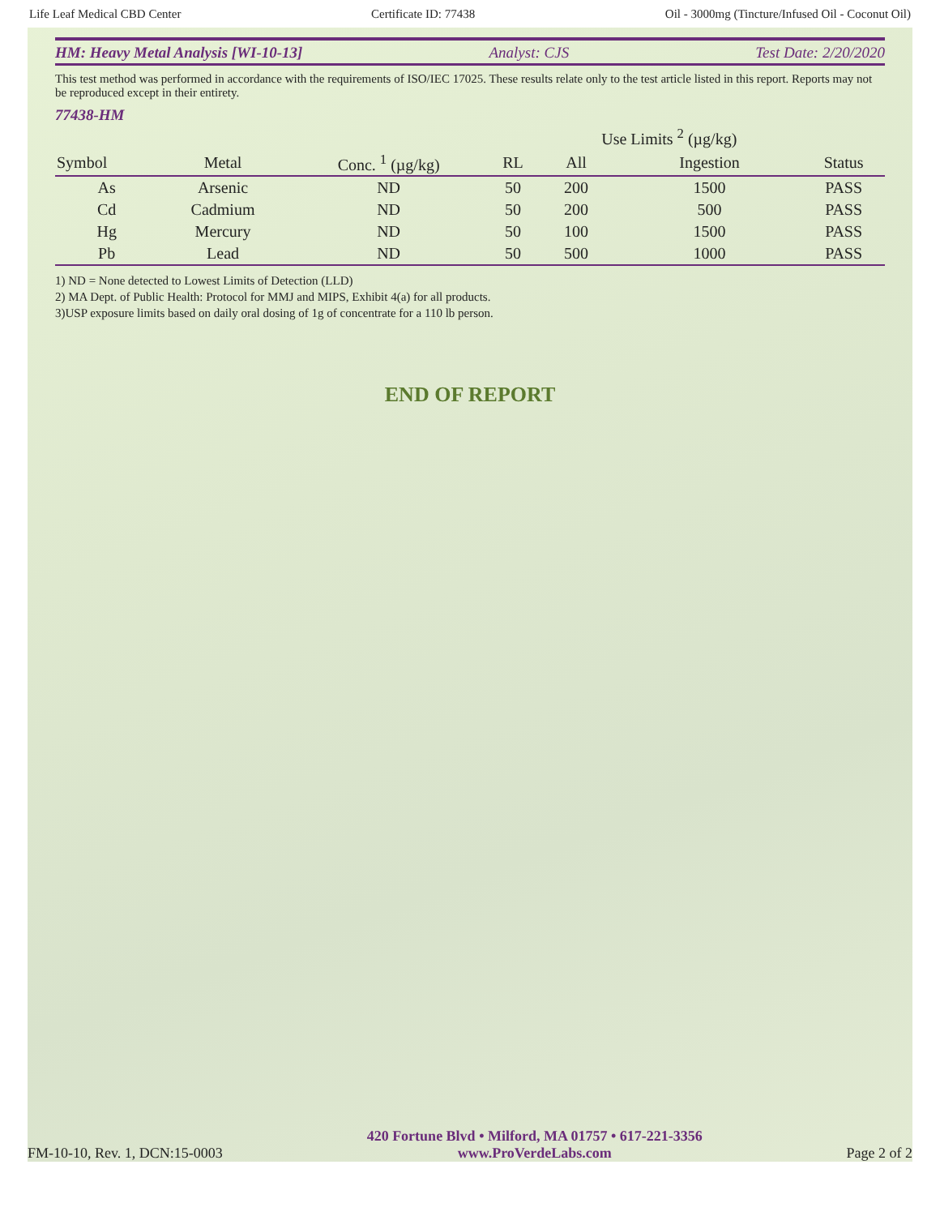Life Leaf Medical CBD Center Certificate ID: 77438 Oil - 3000mg (Tincture/Infused Oil - Coconut Oil)
HM: Heavy Metal Analysis [WI-10-13] Analyst: CJS Test Date: 2/20/2020
This test method was performed in accordance with the requirements of ISO/IEC 17025. These results relate only to the test article listed in this report. Reports may not be reproduced except in their entirety.
77438-HM
| | | | | Use Limits <sup>2</sup> (µg/kg) | | |
| --- | --- | --- | --- | --- | --- | --- |
| Symbol | Metal | Conc. <sup>1</sup> (µg/kg) | RL | All | Ingestion | Status |
| As | Arsenic | ND | 50 | 200 | 1500 | PASS |
| Cd | Cadmium | ND | 50 | 200 | 500 | PASS |
| Hg | Mercury | ND | 50 | 100 | 1500 | PASS |
| Pb | Lead | ND | 50 | 500 | 1000 | PASS |
1) ND = None detected to Lowest Limits of Detection (LLD)
2) MA Dept. of Public Health: Protocol for MMJ and MIPS, Exhibit 4(a) for all products.
3)USP exposure limits based on daily oral dosing of 1g of concentrate for a 110 lb person.
END OF REPORT
FM-10-10, Rev. 1, DCN:15-0003
420 Fortune Blvd • Milford, MA 01757 • 617-221-3356
www.ProVerdeLabs.com
Page 2 of 2